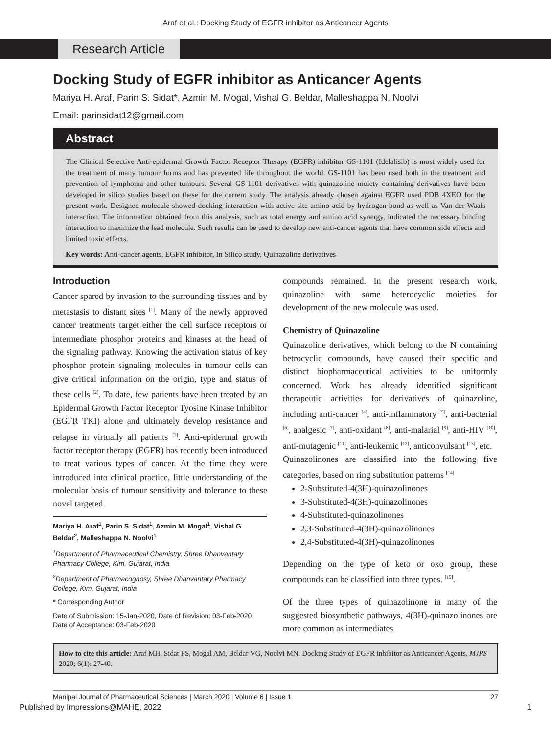Araf et al.: Docking Study of EGFR inhibitor as Anticancer Agents
Research Article
Docking Study of EGFR inhibitor as Anticancer Agents
Mariya H. Araf, Parin S. Sidat*, Azmin M. Mogal, Vishal G. Beldar, Malleshappa N. Noolvi
Email: parinsidat12@gmail.com
Abstract
The Clinical Selective Anti-epidermal Growth Factor Receptor Therapy (EGFR) inhibitor GS-1101 (Idelalisib) is most widely used for the treatment of many tumour forms and has prevented life throughout the world. GS-1101 has been used both in the treatment and prevention of lymphoma and other tumours. Several GS-1101 derivatives with quinazoline moiety containing derivatives have been developed in silico studies based on these for the current study. The analysis already chosen against EGFR used PDB 4XEO for the present work. Designed molecule showed docking interaction with active site amino acid by hydrogen bond as well as Van der Waals interaction. The information obtained from this analysis, such as total energy and amino acid synergy, indicated the necessary binding interaction to maximize the lead molecule. Such results can be used to develop new anti-cancer agents that have common side effects and limited toxic effects.
Key words: Anti-cancer agents, EGFR inhibitor, In Silico study, Quinazoline derivatives
Introduction
Cancer spared by invasion to the surrounding tissues and by metastasis to distant sites <sup>[1]</sup>. Many of the newly approved cancer treatments target either the cell surface receptors or intermediate phosphor proteins and kinases at the head of the signaling pathway. Knowing the activation status of key phosphor protein signaling molecules in tumour cells can give critical information on the origin, type and status of these cells <sup>[2]</sup>. To date, few patients have been treated by an Epidermal Growth Factor Receptor Tyosine Kinase Inhibitor (EGFR TKI) alone and ultimately develop resistance and relapse in virtually all patients <sup>[3]</sup>. Anti-epidermal growth factor receptor therapy (EGFR) has recently been introduced to treat various types of cancer. At the time they were introduced into clinical practice, little understanding of the molecular basis of tumour sensitivity and tolerance to these novel targeted
Mariya H. Araf<sup>1</sup>, Parin S. Sidat<sup>1</sup>, Azmin M. Mogal<sup>1</sup>, Vishal G. Beldar<sup>2</sup>, Malleshappa N. Noolvi<sup>1</sup>
<sup>1</sup> Department of Pharmaceutical Chemistry, Shree Dhanvantary Pharmacy College, Kim, Gujarat, India
<sup>2</sup> Department of Pharmacognosy, Shree Dhanvantary Pharmacy College, Kim, Gujarat, India
* Corresponding Author
Date of Submission: 15-Jan-2020, Date of Revision: 03-Feb-2020 Date of Acceptance: 03-Feb-2020
compounds remained. In the present research work, quinazoline with some heterocyclic moieties for development of the new molecule was used.
Chemistry of Quinazoline
Quinazoline derivatives, which belong to the N containing hetrocyclic compounds, have caused their specific and distinct biopharmaceutical activities to be uniformly concerned. Work has already identified significant therapeutic activities for derivatives of quinazoline, including anti-cancer <sup>[4]</sup>, anti-inflammatory <sup>[5]</sup>, anti-bacterial <sup>[6]</sup>, analgesic <sup>[7]</sup>, anti-oxidant <sup>[8]</sup>, anti-malarial <sup>[9]</sup>, anti-HIV <sup>[10]</sup>, anti-mutagenic <sup>[11]</sup>, anti-leukemic <sup>[12]</sup>, anticonvulsant <sup>[13]</sup>, etc.
Quinazolinones are classified into the following five categories, based on ring substitution patterns <sup>[14]</sup>
2-Substituted-4(3H)-quinazolinones
3-Substituted-4(3H)-quinazolinones
4-Substituted-quinazolinones
2,3-Substituted-4(3H)-quinazolinones
2,4-Substituted-4(3H)-quinazolinones
Depending on the type of keto or oxo group, these compounds can be classified into three types. <sup>[15]</sup>.
Of the three types of quinazolinone in many of the suggested biosynthetic pathways, 4(3H)-quinazolinones are more common as intermediates
How to cite this article: Araf MH, Sidat PS, Mogal AM, Beldar VG, Noolvi MN. Docking Study of EGFR inhibitor as Anticancer Agents. MJPS 2020; 6(1): 27-40.
Manipal Journal of Pharmaceutical Sciences | March 2020 | Volume 6 | Issue 1 27
Published by Impressions@MAHE, 2022 1